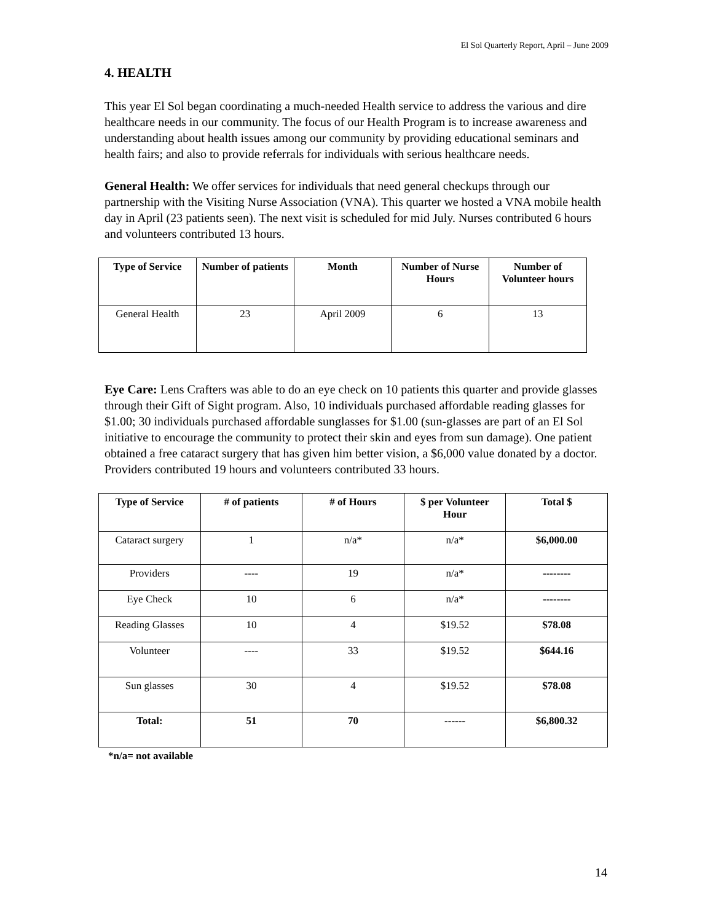El Sol Quarterly Report, April – June 2009
4. HEALTH
This year El Sol began coordinating a much-needed Health service to address the various and dire healthcare needs in our community. The focus of our Health Program is to increase awareness and understanding about health issues among our community by providing educational seminars and health fairs; and also to provide referrals for individuals with serious healthcare needs.
General Health: We offer services for individuals that need general checkups through our partnership with the Visiting Nurse Association (VNA). This quarter we hosted a VNA mobile health day in April (23 patients seen). The next visit is scheduled for mid July. Nurses contributed 6 hours and volunteers contributed 13 hours.
| Type of Service | Number of patients | Month | Number of Nurse Hours | Number of Volunteer hours |
| --- | --- | --- | --- | --- |
| General Health | 23 | April 2009 | 6 | 13 |
Eye Care: Lens Crafters was able to do an eye check on 10 patients this quarter and provide glasses through their Gift of Sight program. Also, 10 individuals purchased affordable reading glasses for $1.00; 30 individuals purchased affordable sunglasses for $1.00 (sun-glasses are part of an El Sol initiative to encourage the community to protect their skin and eyes from sun damage). One patient obtained a free cataract surgery that has given him better vision, a $6,000 value donated by a doctor. Providers contributed 19 hours and volunteers contributed 33 hours.
| Type of Service | # of patients | # of Hours | $ per Volunteer Hour | Total $ |
| --- | --- | --- | --- | --- |
| Cataract surgery | 1 | n/a* | n/a* | $6,000.00 |
| Providers | ---- | 19 | n/a* | -------- |
| Eye Check | 10 | 6 | n/a* | -------- |
| Reading Glasses | 10 | 4 | $19.52 | $78.08 |
| Volunteer | ---- | 33 | $19.52 | $644.16 |
| Sun glasses | 30 | 4 | $19.52 | $78.08 |
| Total: | 51 | 70 | ------ | $6,800.32 |
*n/a= not available
14